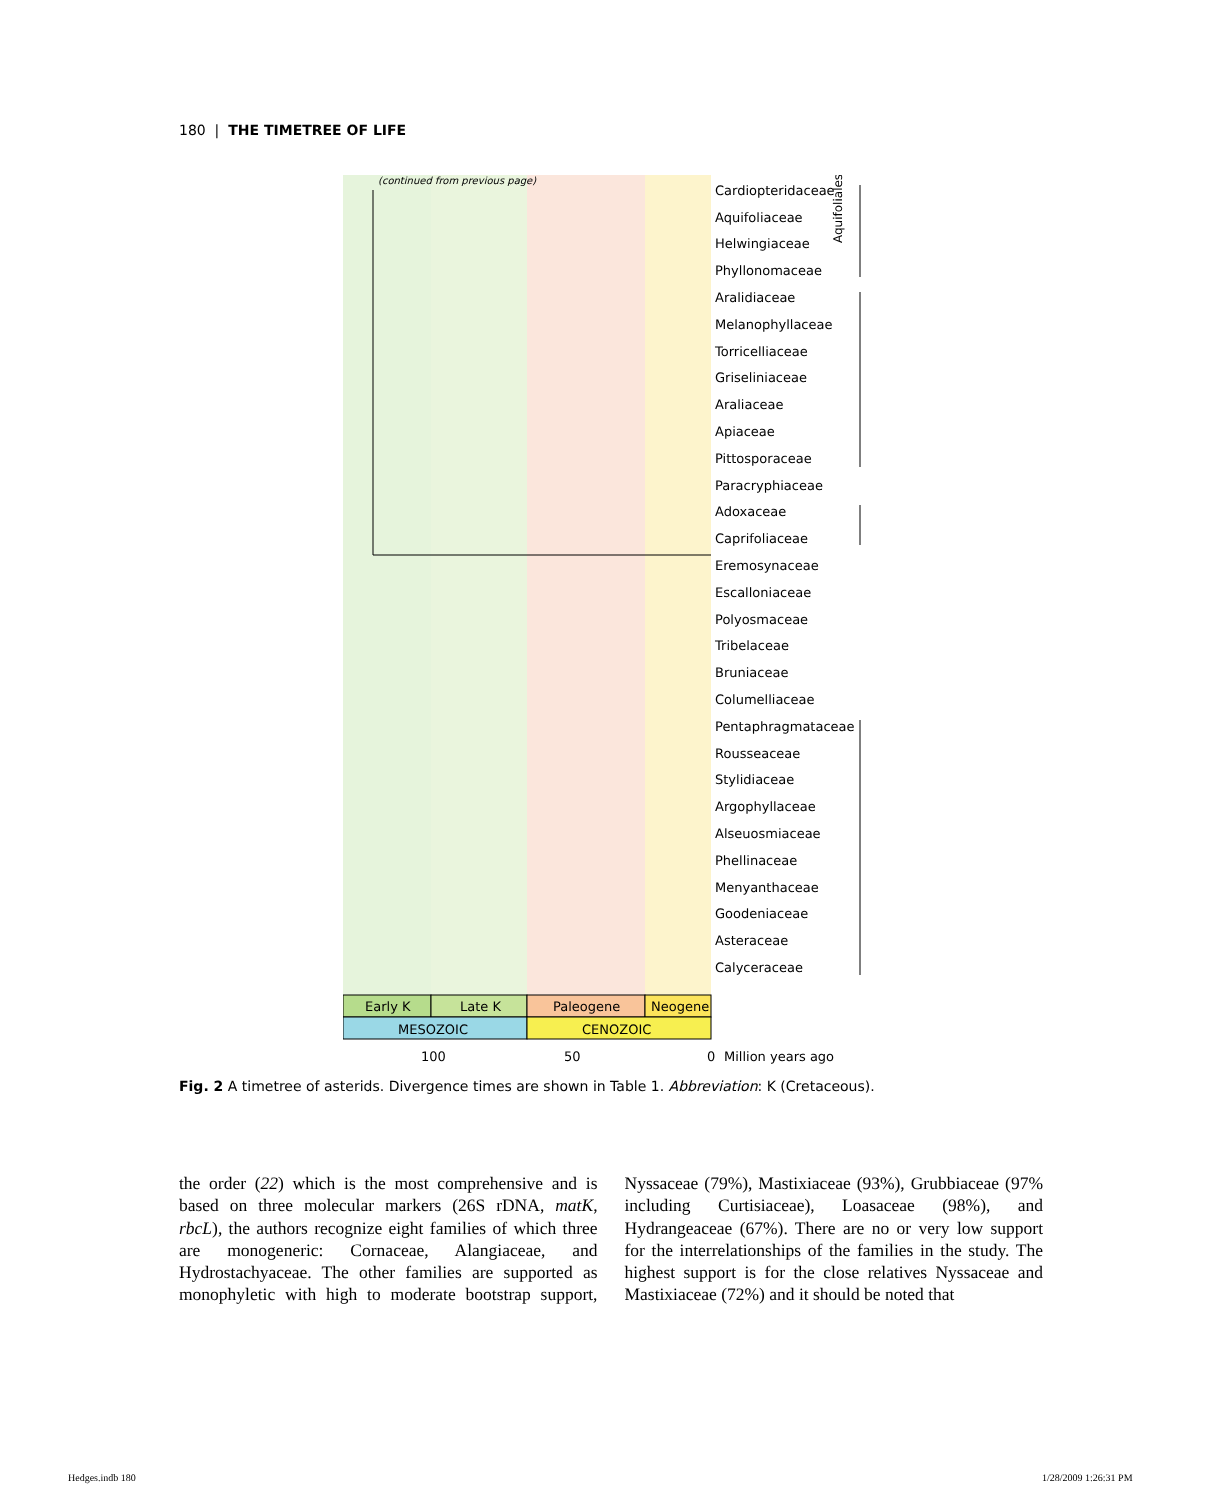180 | THE TIMETREE OF LIFE
(continued from previous page)
Cardiopteridaceae
Aquifoliaceae
Helwingiaceae
Phyllonomaceae
Aralidiaceae
Melanophyllaceae
Torricelliaceae
Griseliniaceae
Araliaceae
Apiaceae
Pittosporaceae
Paracryphiaceae
Adoxaceae
Caprifoliaceae
Eremosynaceae
Escalloniaceae
Polyosmaceae
Tribelaceae
Bruniaceae
Columelliaceae
Pentaphragmataceae
Rousseaceae
Stylidiaceae
Argophyllaceae
Alseuosmiaceae
Phellinaceae
Menyanthaceae
Goodeniaceae
Asteraceae
Calyceraceae
Aquifoliales
Early K
Late K
Paleogene
Neogene
MESOZOIC
CENOZOIC
100
50
0
Million years ago
Fig. 2 A timetree of asterids. Divergence times are shown in Table 1. Abbreviation: K (Cretaceous).
the order (22) which is the most comprehensive and is based on three molecular markers (26S rDNA, matK, rbcL), the authors recognize eight families of which three are monogeneric: Cornaceae, Alangiaceae, and Hydrostachyaceae. The other families are supported as monophyletic with high to moderate bootstrap support, Nyssaceae (79%), Mastixiaceae (93%), Grubbiaceae (97% including Curtisiaceae), Loasaceae (98%), and Hydrangeaceae (67%). There are no or very low support for the interrelationships of the families in the study. The highest support is for the close relatives Nyssaceae and Mastixiaceae (72%) and it should be noted that
Hedges.indb 180 1/28/2009 1:26:31 PM